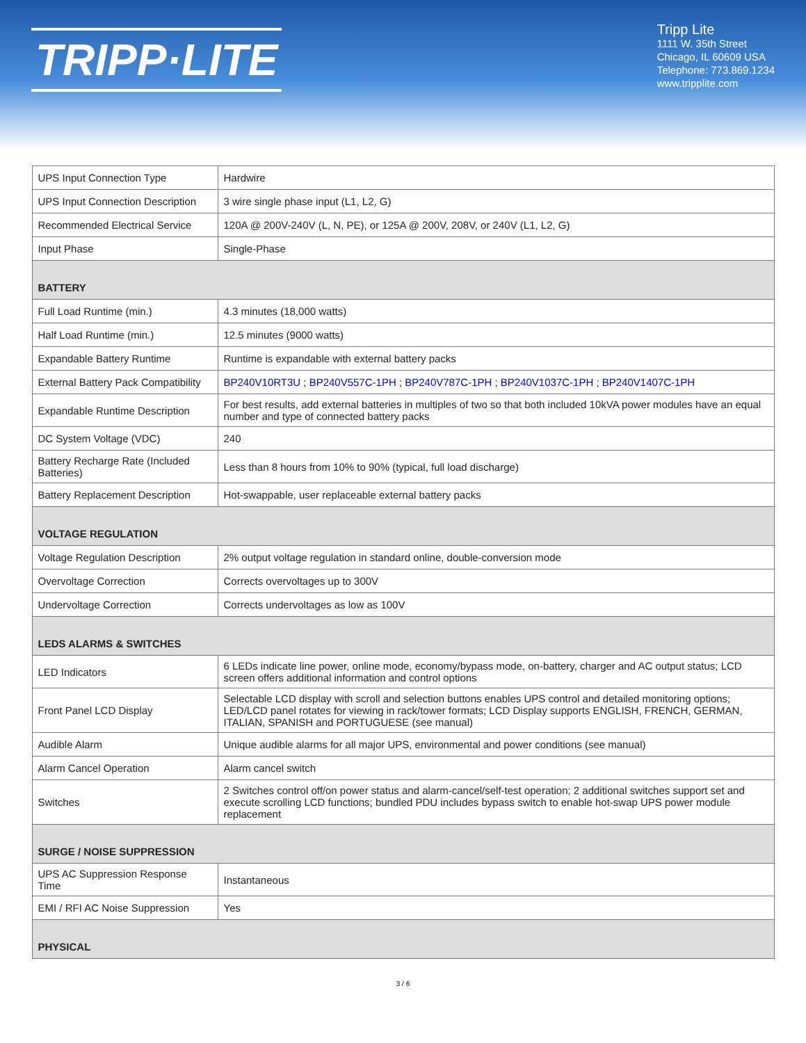TRIPP·LITE
Tripp Lite
1111 W. 35th Street
Chicago, IL 60609 USA
Telephone: 773.869.1234
www.tripplite.com
| UPS Input Connection Type | Hardwire |
| UPS Input Connection Description | 3 wire single phase input (L1, L2, G) |
| Recommended Electrical Service | 120A @ 200V-240V (L, N, PE), or 125A @ 200V, 208V, or 240V (L1, L2, G) |
| Input Phase | Single-Phase |
| BATTERY | |
| Full Load Runtime (min.) | 4.3 minutes (18,000 watts) |
| Half Load Runtime (min.) | 12.5 minutes (9000 watts) |
| Expandable Battery Runtime | Runtime is expandable with external battery packs |
| External Battery Pack Compatibility | BP240V10RT3U ; BP240V557C-1PH ; BP240V787C-1PH ; BP240V1037C-1PH ; BP240V1407C-1PH |
| Expandable Runtime Description | For best results, add external batteries in multiples of two so that both included 10kVA power modules have an equal number and type of connected battery packs |
| DC System Voltage (VDC) | 240 |
| Battery Recharge Rate (Included Batteries) | Less than 8 hours from 10% to 90% (typical, full load discharge) |
| Battery Replacement Description | Hot-swappable, user replaceable external battery packs |
| VOLTAGE REGULATION | |
| Voltage Regulation Description | 2% output voltage regulation in standard online, double-conversion mode |
| Overvoltage Correction | Corrects overvoltages up to 300V |
| Undervoltage Correction | Corrects undervoltages as low as 100V |
| LEDS ALARMS & SWITCHES | |
| LED Indicators | 6 LEDs indicate line power, online mode, economy/bypass mode, on-battery, charger and AC output status; LCD screen offers additional information and control options |
| Front Panel LCD Display | Selectable LCD display with scroll and selection buttons enables UPS control and detailed monitoring options; LED/LCD panel rotates for viewing in rack/tower formats; LCD Display supports ENGLISH, FRENCH, GERMAN, ITALIAN, SPANISH and PORTUGUESE (see manual) |
| Audible Alarm | Unique audible alarms for all major UPS, environmental and power conditions (see manual) |
| Alarm Cancel Operation | Alarm cancel switch |
| Switches | 2 Switches control off/on power status and alarm-cancel/self-test operation; 2 additional switches support set and execute scrolling LCD functions; bundled PDU includes bypass switch to enable hot-swap UPS power module replacement |
| SURGE / NOISE SUPPRESSION | |
| UPS AC Suppression Response Time | Instantaneous |
| EMI / RFI AC Noise Suppression | Yes |
| PHYSICAL | |
3 / 6